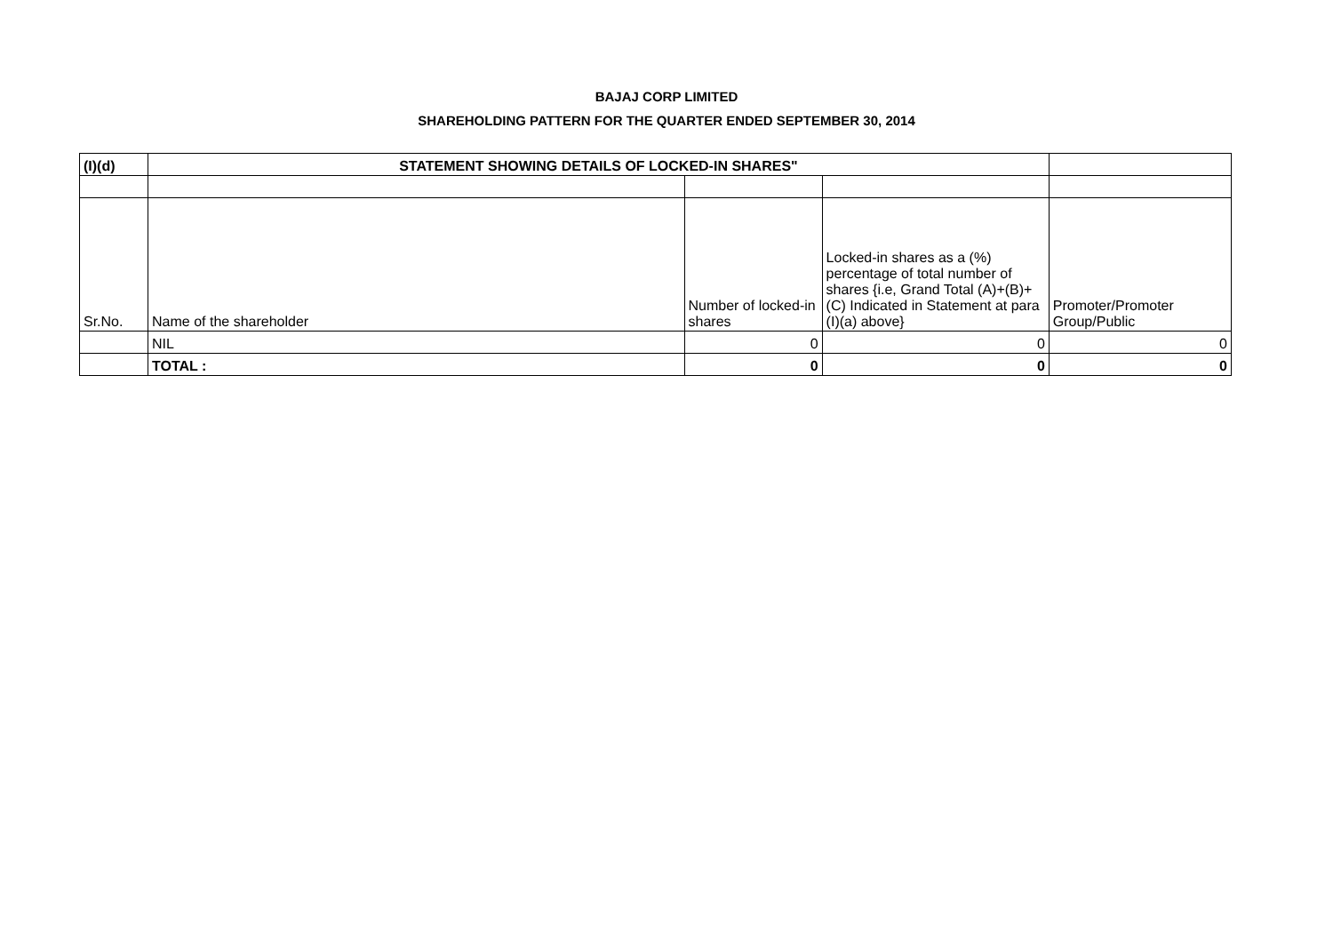BAJAJ CORP LIMITED
SHAREHOLDING PATTERN FOR THE QUARTER ENDED SEPTEMBER 30, 2014
| (I)(d) | STATEMENT SHOWING DETAILS OF LOCKED-IN SHARES" | | | |
| Sr.No. | Name of the shareholder | Number of locked-in shares | Locked-in shares as a (%) percentage of total number of shares {i.e, Grand Total (A)+(B)+(C) Indicated in Statement at para (I)(a) above} | Promoter/Promoter Group/Public |
| | NIL | 0 | 0 | 0 |
| | TOTAL : | 0 | 0 | 0 |